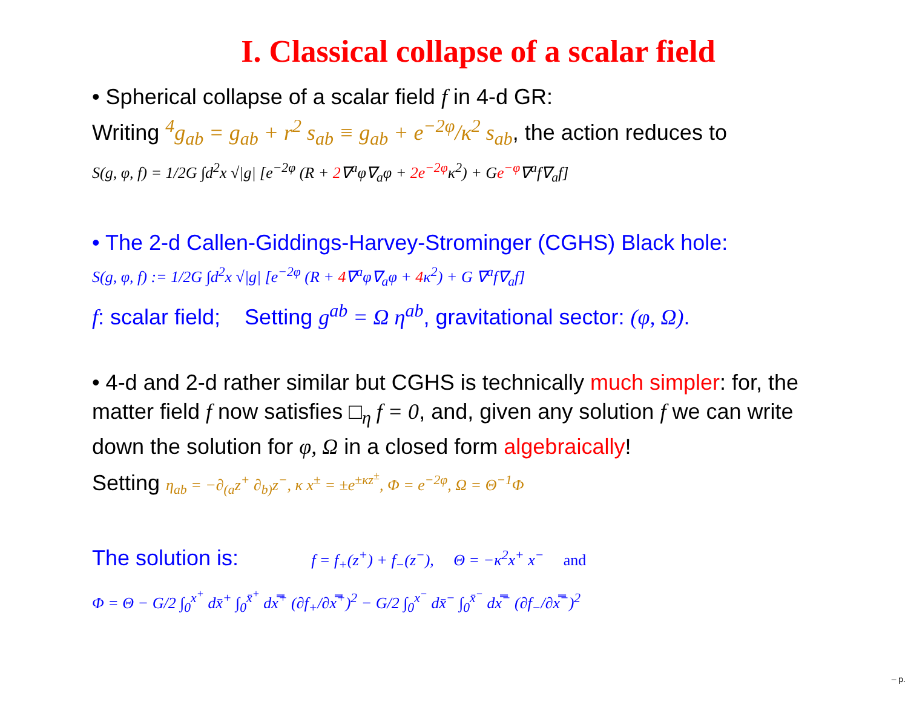I. Classical collapse of a scalar field
• Spherical collapse of a scalar field f in 4-d GR:
Writing <sup>4</sup>g<sub>ab</sub> = g<sub>ab</sub> + r<sup>2</sup> s<sub>ab</sub> ≡ g<sub>ab</sub> + e<sup>−2φ</sup>/κ<sup>2</sup> s<sub>ab</sub>, the action reduces to
S(g, φ, f) = 1/2G ∫d<sup>2</sup>x √|g| [e<sup>−2φ</sup> (R + 2∇<sup>a</sup>φ∇<sub>a</sub>φ + 2e<sup>−2φ</sup>κ<sup>2</sup>) + Ge<sup>−φ</sup>∇<sup>a</sup>f∇<sub>a</sub>f]
• The 2-d Callen-Giddings-Harvey-Strominger (CGHS) Black hole:
S(g, φ, f) := 1/2G ∫d<sup>2</sup>x √|g| [e<sup>−2φ</sup> (R + 4∇<sup>a</sup>φ∇<sub>a</sub>φ + 4κ<sup>2</sup>) + G ∇<sup>a</sup>f∇<sub>a</sub>f]
f: scalar field; Setting g<sup>ab</sup> = Ω η<sup>ab</sup>, gravitational sector: (φ, Ω).
• 4-d and 2-d rather similar but CGHS is technically much simpler: for, the matter field f now satisfies □<sub>η</sub> f = 0, and, given any solution f we can write down the solution for φ, Ω in a closed form algebraically!
Setting η<sub>ab</sub> = −∂<sub>(a</sub>z<sup>+</sup> ∂<sub>b)</sub>z<sup>−</sup>, κ x<sup>±</sup> = ±e<sup>±κz<sup>±</sup></sup>, Φ = e<sup>−2φ</sup>, Ω = Θ<sup>−1</sup>Φ
The solution is: f = f<sub>+</sub>(z<sup>+</sup>) + f<sub>−</sub>(z<sup>−</sup>), Θ = −κ<sup>2</sup>x<sup>+</sup> x<sup>−</sup> and
Φ = Θ − G/2 ∫<sub>0</sub><sup>x<sup>+</sup></sup> dx̄<sup>+</sup> ∫<sub>0</sub><sup>x̄<sup>+</sup></sup> dx̿<sup>+</sup> (∂f<sub>+</sub>/∂x̿<sup>+</sup>)<sup>2</sup> − G/2 ∫<sub>0</sub><sup>x<sup>−</sup></sup> dx̄<sup>−</sup> ∫<sub>0</sub><sup>x̄<sup>−</sup></sup> dx̿<sup>−</sup> (∂f<sub>−</sub>/∂x̿<sup>−</sup>)<sup>2</sup>
– p.